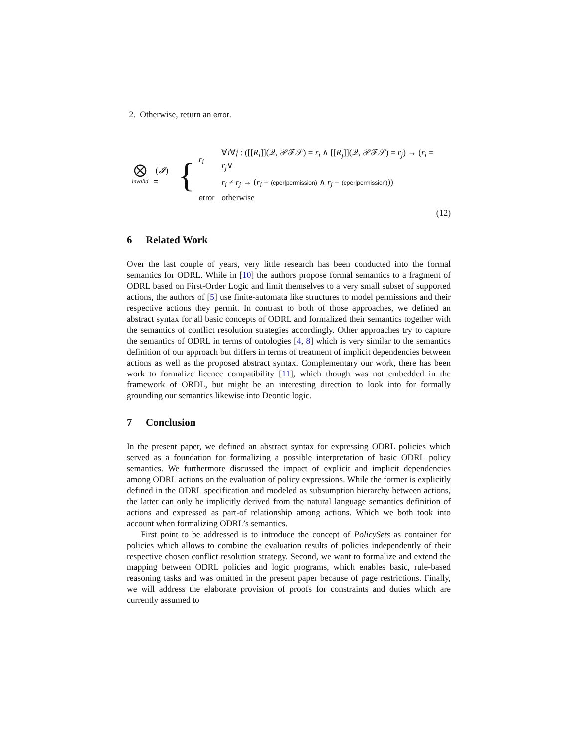2. Otherwise, return an error.
⨂
invalid
(𝓘) =
{
| r<sub>i</sub> | ∀ i ∀ j : ([[ R<sub>i</sub> ]](𝒬, 𝒫ℱ𝒮) = r<sub>i</sub> ∧ [[ R<sub>j</sub> ]](𝒬, 𝒫ℱ𝒮) = r<sub>j</sub> ) → ( r<sub>i</sub> = r<sub>j</sub> ∨ |
| | r<sub>i</sub> ≠ r<sub>j</sub> → ( r<sub>i</sub> = (cper/permission) ∧ r<sub>j</sub> = (cper/permission) )) |
| error | otherwise |
(12)
6 Related Work
Over the last couple of years, very little research has been conducted into the formal semantics for ODRL. While in [10] the authors propose formal semantics to a fragment of ODRL based on First-Order Logic and limit themselves to a very small subset of supported actions, the authors of [5] use finite-automata like structures to model permissions and their respective actions they permit. In contrast to both of those approaches, we defined an abstract syntax for all basic concepts of ODRL and formalized their semantics together with the semantics of conflict resolution strategies accordingly. Other approaches try to capture the semantics of ODRL in terms of ontologies [4, 8] which is very similar to the semantics definition of our approach but differs in terms of treatment of implicit dependencies between actions as well as the proposed abstract syntax. Complementary our work, there has been work to formalize licence compatibility [11], which though was not embedded in the framework of ORDL, but might be an interesting direction to look into for formally grounding our semantics likewise into Deontic logic.
7 Conclusion
In the present paper, we defined an abstract syntax for expressing ODRL policies which served as a foundation for formalizing a possible interpretation of basic ODRL policy semantics. We furthermore discussed the impact of explicit and implicit dependencies among ODRL actions on the evaluation of policy expressions. While the former is explicitly defined in the ODRL specification and modeled as subsumption hierarchy between actions, the latter can only be implicitly derived from the natural language semantics definition of actions and expressed as part-of relationship among actions. Which we both took into account when formalizing ODRL’s semantics.
First point to be addressed is to introduce the concept of PolicySets as container for policies which allows to combine the evaluation results of policies independently of their respective chosen conflict resolution strategy. Second, we want to formalize and extend the mapping between ODRL policies and logic programs, which enables basic, rule-based reasoning tasks and was omitted in the present paper because of page restrictions. Finally, we will address the elaborate provision of proofs for constraints and duties which are currently assumed to